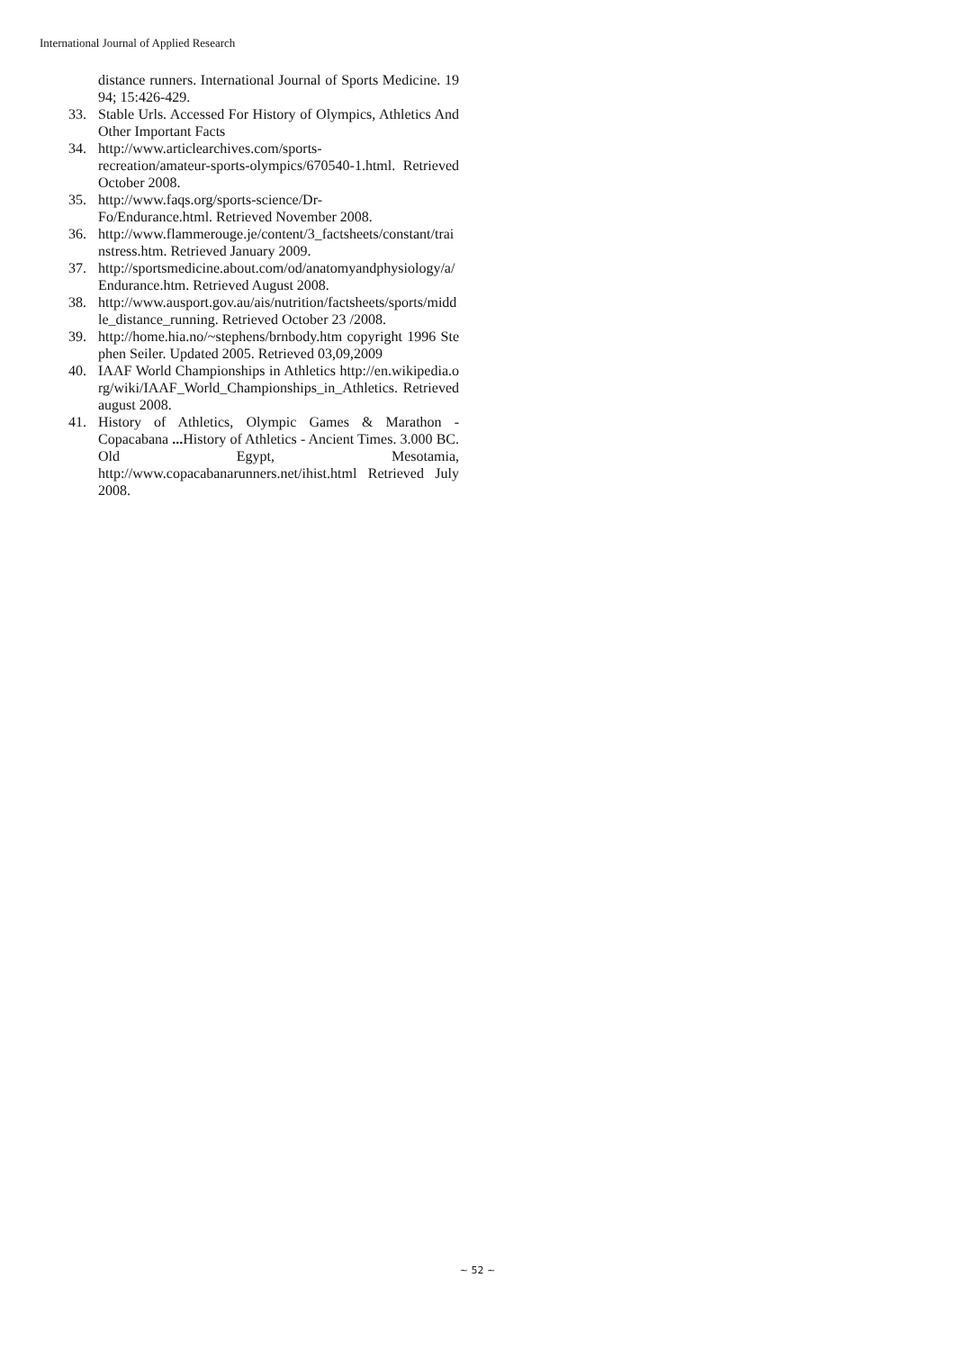International Journal of Applied Research
distance runners. International Journal of Sports Medicine. 1994; 15:426-429.
33. Stable Urls. Accessed For History of Olympics, Athletics And Other Important Facts
34. http://www.articlearchives.com/sports-
recreation/amateur-sports-olympics/670540-1.html. Retrieved October 2008.
35. http://www.faqs.org/sports-science/Dr-
Fo/Endurance.html. Retrieved November 2008.
36. http://www.flammerouge.je/content/3_factsheets/constant/trainstress.htm. Retrieved January 2009.
37. http://sportsmedicine.about.com/od/anatomyandphysiology/a/Endurance.htm. Retrieved August 2008.
38. http://www.ausport.gov.au/ais/nutrition/factsheets/sports/middle_distance_running. Retrieved October 23 /2008.
39. http://home.hia.no/~stephens/brnbody.htm copyright 1996 Stephen Seiler. Updated 2005. Retrieved 03,09,2009
40. IAAF World Championships in Athletics http://en.wikipedia.org/wiki/IAAF_World_Championships_in_Athletics. Retrieved august 2008.
41. History of Athletics, Olympic Games & Marathon - Copacabana ... History of Athletics - Ancient Times. 3.000 BC. Old Egypt, Mesotamia, http://www.copacabanarunners.net/ihist.html Retrieved July 2008.
~ 52 ~